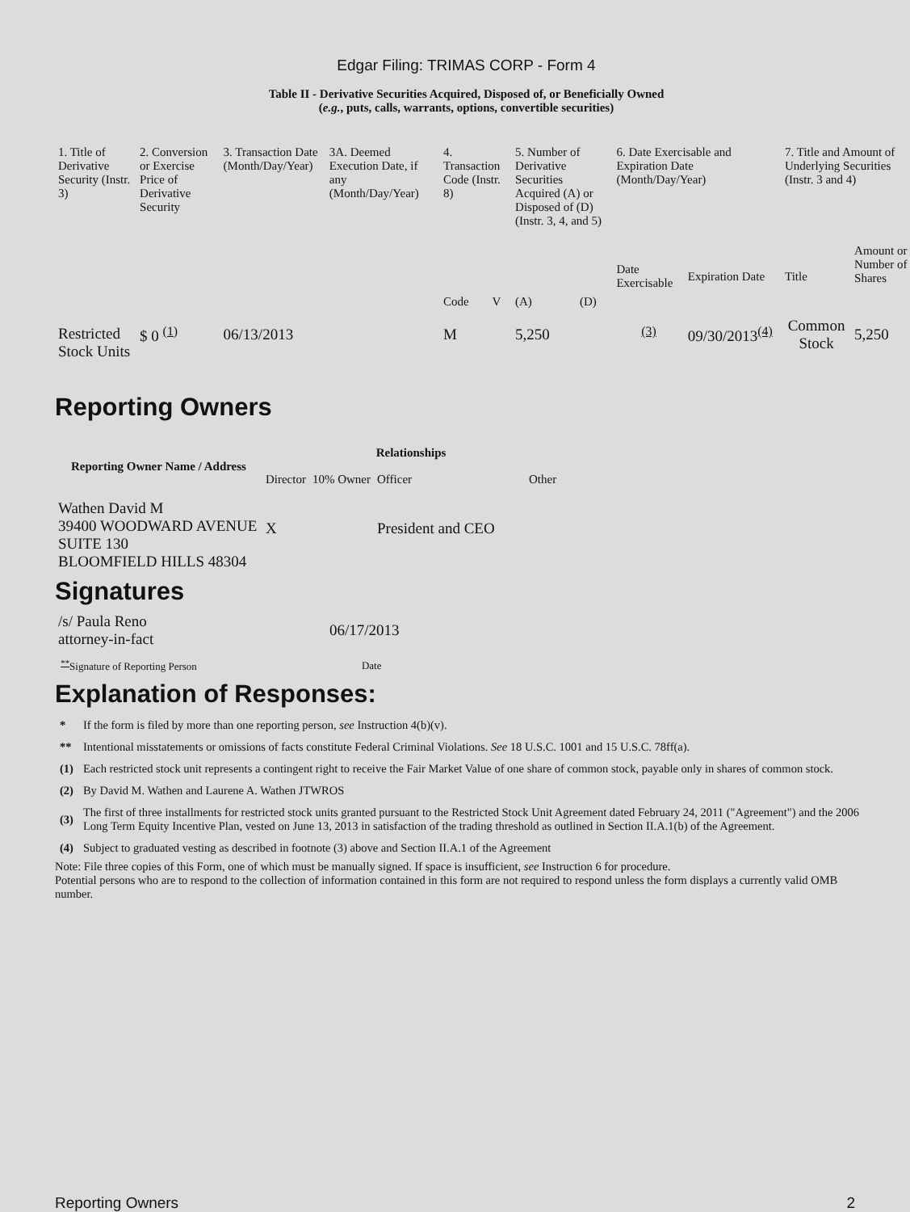Edgar Filing: TRIMAS CORP - Form 4
Table II - Derivative Securities Acquired, Disposed of, or Beneficially Owned
(e.g., puts, calls, warrants, options, convertible securities)
| 1. Title of Derivative Security (Instr. 3) | 2. Conversion or Exercise Price of Derivative Security | 3. Transaction Date (Month/Day/Year) | 3A. Deemed Execution Date, if any (Month/Day/Year) | 4. Transaction Code (Instr. 8) | | 5. Number of Derivative Securities Acquired (A) or Disposed of (D) (Instr. 3, 4, and 5) | | 6. Date Exercisable and Expiration Date (Month/Day/Year) | | 7. Title and Amount of Underlying Securities (Instr. 3 and 4) | |
| | | | | Code | V | (A) | (D) | Date Exercisable | Expiration Date | Title | Amount or Number of Shares |
| Restricted Stock Units | $ 0 <sup>(1)</sup> | 06/13/2013 | | M | | 5,250 | | <sup>(3)</sup> | 09/30/2013<sup>(4)</sup> | Common Stock | 5,250 |
Reporting Owners
| Reporting Owner Name / Address | Relationships | | | |
| --- | --- | --- | --- | --- |
| | Director | 10% Owner | Officer | Other |
| Wathen David M 39400 WOODWARD AVENUE SUITE 130 BLOOMFIELD HILLS 48304 | X | | President and CEO | |
Signatures
| /s/ Paula Reno attorney-in-fact | 06/17/2013 |
| <sup>**</sup> Signature of Reporting Person | Date |
Explanation of Responses:
| * | If the form is filed by more than one reporting person, see Instruction 4(b)(v). |
| ** | Intentional misstatements or omissions of facts constitute Federal Criminal Violations. See 18 U.S.C. 1001 and 15 U.S.C. 78ff(a). |
| (1) | Each restricted stock unit represents a contingent right to receive the Fair Market Value of one share of common stock, payable only in shares of common stock. |
| (2) | By David M. Wathen and Laurene A. Wathen JTWROS |
| (3) | The first of three installments for restricted stock units granted pursuant to the Restricted Stock Unit Agreement dated February 24, 2011 ("Agreement") and the 2006 Long Term Equity Incentive Plan, vested on June 13, 2013 in satisfaction of the trading threshold as outlined in Section II.A.1(b) of the Agreement. |
| (4) | Subject to graduated vesting as described in footnote (3) above and Section II.A.1 of the Agreement |
Note: File three copies of this Form, one of which must be manually signed. If space is insufficient, see Instruction 6 for procedure.
Potential persons who are to respond to the collection of information contained in this form are not required to respond unless the form displays a currently valid OMB number.
Reporting Owners 2